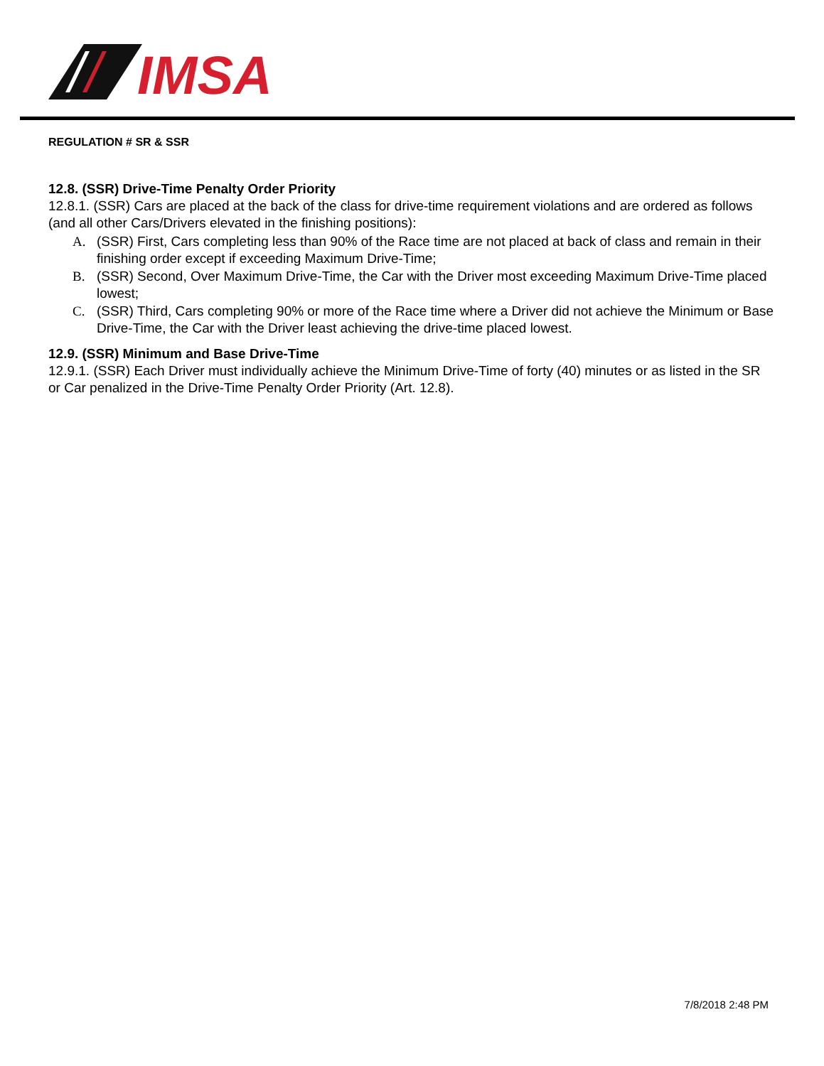IMSA
REGULATION # SR & SSR
12.8. (SSR) Drive-Time Penalty Order Priority
12.8.1. (SSR) Cars are placed at the back of the class for drive-time requirement violations and are ordered as follows (and all other Cars/Drivers elevated in the finishing positions):
A. (SSR) First, Cars completing less than 90% of the Race time are not placed at back of class and remain in their finishing order except if exceeding Maximum Drive-Time;
B. (SSR) Second, Over Maximum Drive-Time, the Car with the Driver most exceeding Maximum Drive-Time placed lowest;
C. (SSR) Third, Cars completing 90% or more of the Race time where a Driver did not achieve the Minimum or Base Drive-Time, the Car with the Driver least achieving the drive-time placed lowest.
12.9. (SSR) Minimum and Base Drive-Time
12.9.1. (SSR) Each Driver must individually achieve the Minimum Drive-Time of forty (40) minutes or as listed in the SR or Car penalized in the Drive-Time Penalty Order Priority (Art. 12.8).
7/8/2018 2:48 PM